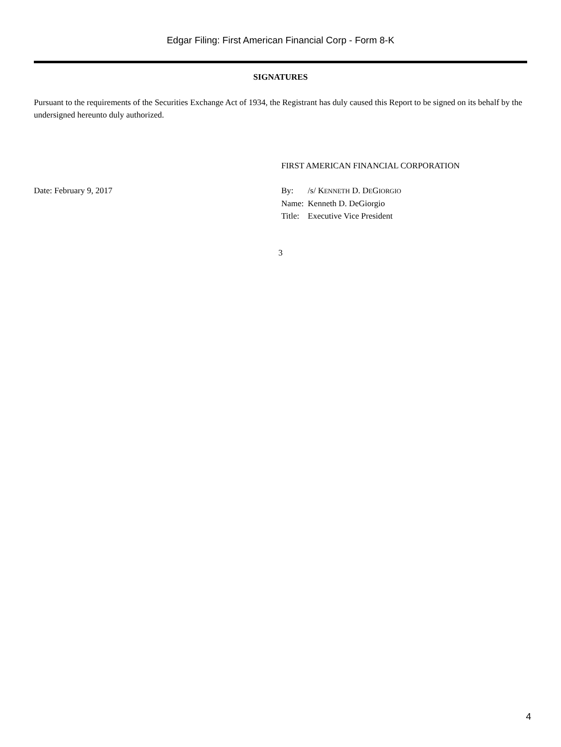Edgar Filing: First American Financial Corp - Form 8-K
SIGNATURES
Pursuant to the requirements of the Securities Exchange Act of 1934, the Registrant has duly caused this Report to be signed on its behalf by the undersigned hereunto duly authorized.
FIRST AMERICAN FINANCIAL CORPORATION
Date: February 9, 2017
| By: | /s/ K ENNETH D. D E G IORGIO |
| Name: | Kenneth D. DeGiorgio |
| Title: | Executive Vice President |
3
4